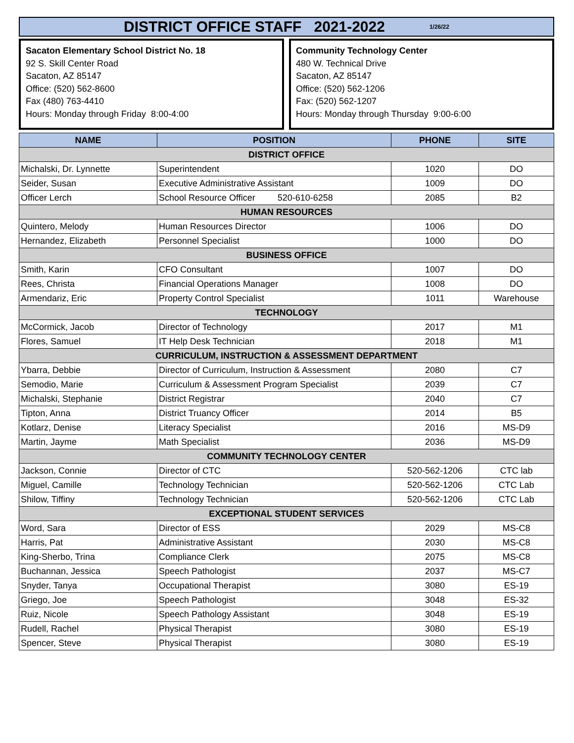DISTRICT OFFICE STAFF 2021-2022 1/26/22
Sacaton Elementary School District No. 18
92 S. Skill Center Road
Sacaton, AZ 85147
Office: (520) 562-8600
Fax (480) 763-4410
Hours: Monday through Friday 8:00-4:00
Community Technology Center
480 W. Technical Drive
Sacaton, AZ 85147
Office: (520) 562-1206
Fax: (520) 562-1207
Hours: Monday through Thursday 9:00-6:00
| NAME | POSITION | PHONE | SITE |
| --- | --- | --- | --- |
| DISTRICT OFFICE | | | |
| Michalski, Dr. Lynnette | Superintendent | 1020 | DO |
| Seider, Susan | Executive Administrative Assistant | 1009 | DO |
| Officer Lerch | School Resource Officer 520-610-6258 | 2085 | B2 |
| HUMAN RESOURCES | | | |
| Quintero, Melody | Human Resources Director | 1006 | DO |
| Hernandez, Elizabeth | Personnel Specialist | 1000 | DO |
| BUSINESS OFFICE | | | |
| Smith, Karin | CFO Consultant | 1007 | DO |
| Rees, Christa | Financial Operations Manager | 1008 | DO |
| Armendariz, Eric | Property Control Specialist | 1011 | Warehouse |
| TECHNOLOGY | | | |
| McCormick, Jacob | Director of Technology | 2017 | M1 |
| Flores, Samuel | IT Help Desk Technician | 2018 | M1 |
| CURRICULUM, INSTRUCTION & ASSESSMENT DEPARTMENT | | | |
| Ybarra, Debbie | Director of Curriculum, Instruction & Assessment | 2080 | C7 |
| Semodio, Marie | Curriculum & Assessment Program Specialist | 2039 | C7 |
| Michalski, Stephanie | District Registrar | 2040 | C7 |
| Tipton, Anna | District Truancy Officer | 2014 | B5 |
| Kotlarz, Denise | Literacy Specialist | 2016 | MS-D9 |
| Martin, Jayme | Math Specialist | 2036 | MS-D9 |
| COMMUNITY TECHNOLOGY CENTER | | | |
| Jackson, Connie | Director of CTC | 520-562-1206 | CTC lab |
| Miguel, Camille | Technology Technician | 520-562-1206 | CTC Lab |
| Shilow, Tiffiny | Technology Technician | 520-562-1206 | CTC Lab |
| EXCEPTIONAL STUDENT SERVICES | | | |
| Word, Sara | Director of ESS | 2029 | MS-C8 |
| Harris, Pat | Administrative Assistant | 2030 | MS-C8 |
| King-Sherbo, Trina | Compliance Clerk | 2075 | MS-C8 |
| Buchannan, Jessica | Speech Pathologist | 2037 | MS-C7 |
| Snyder, Tanya | Occupational Therapist | 3080 | ES-19 |
| Griego, Joe | Speech Pathologist | 3048 | ES-32 |
| Ruiz, Nicole | Speech Pathology Assistant | 3048 | ES-19 |
| Rudell, Rachel | Physical Therapist | 3080 | ES-19 |
| Spencer, Steve | Physical Therapist | 3080 | ES-19 |